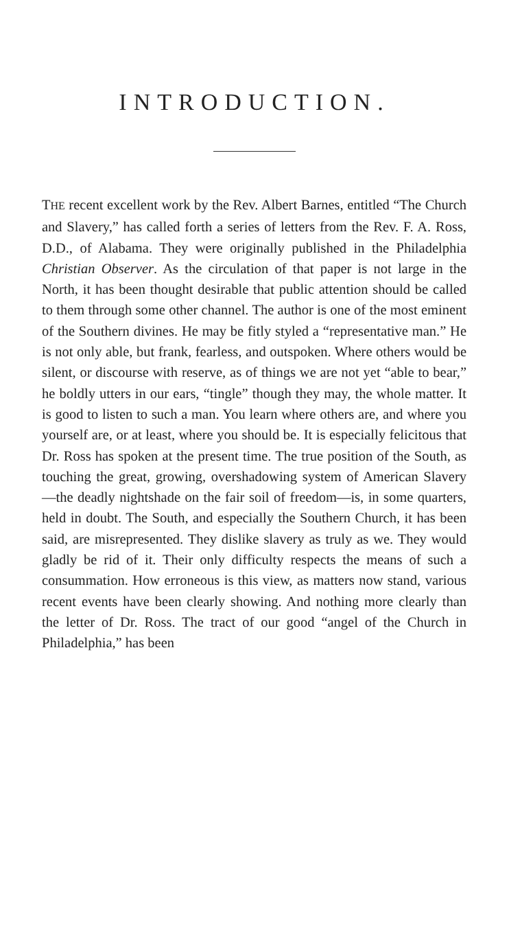INTRODUCTION.
THE recent excellent work by the Rev. Albert Barnes, entitled “The Church and Slavery,” has called forth a series of letters from the Rev. F. A. Ross, D.D., of Alabama. They were originally published in the Philadelphia Christian Observer. As the circulation of that paper is not large in the North, it has been thought desirable that public attention should be called to them through some other channel. The author is one of the most eminent of the Southern divines. He may be fitly styled a “representative man.” He is not only able, but frank, fearless, and outspoken. Where others would be silent, or discourse with reserve, as of things we are not yet “able to bear,” he boldly utters in our ears, “tingle” though they may, the whole matter. It is good to listen to such a man. You learn where others are, and where you yourself are, or at least, where you should be. It is especially felicitous that Dr. Ross has spoken at the present time. The true position of the South, as touching the great, growing, overshadowing system of American Slavery—the deadly nightshade on the fair soil of freedom—is, in some quarters, held in doubt. The South, and especially the Southern Church, it has been said, are misrepresented. They dislike slavery as truly as we. They would gladly be rid of it. Their only difficulty respects the means of such a consummation. How erroneous is this view, as matters now stand, various recent events have been clearly showing. And nothing more clearly than the letter of Dr. Ross. The tract of our good “angel of the Church in Philadelphia,” has been